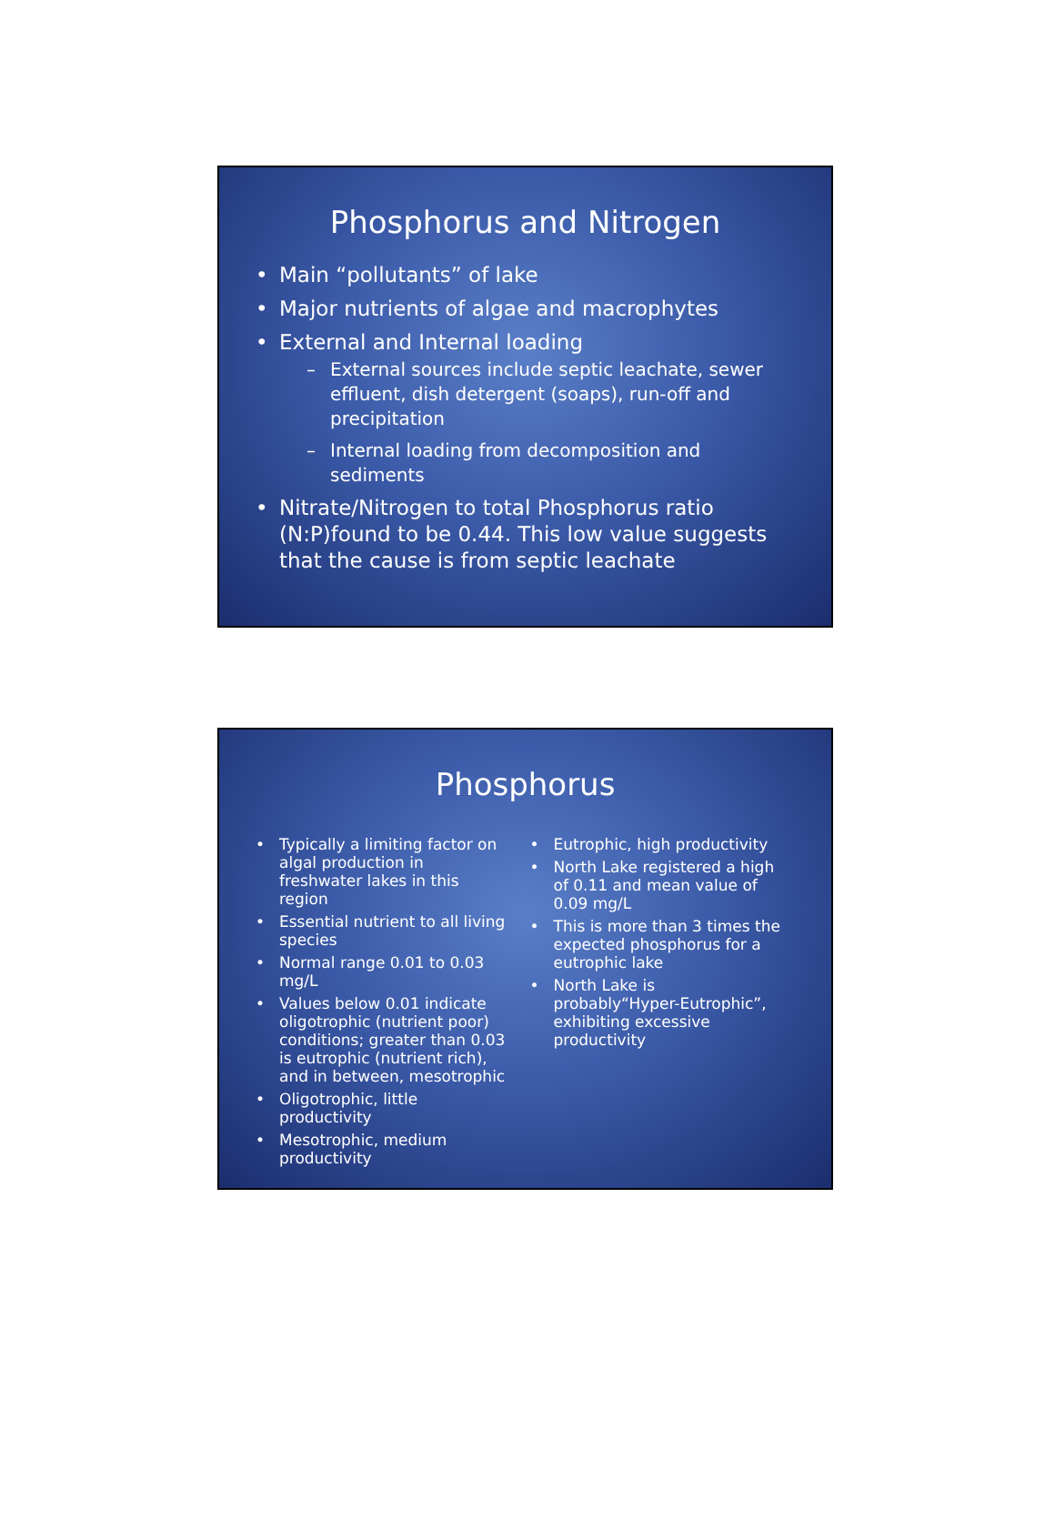Phosphorus and Nitrogen
• Main “pollutants” of lake
• Major nutrients of algae and macrophytes
• External and Internal loading
– External sources include septic leachate, sewer effluent, dish detergent (soaps), run-off and precipitation
– Internal loading from decomposition and sediments
• Nitrate/Nitrogen to total Phosphorus ratio (N:P)found to be 0.44. This low value suggests that the cause is from septic leachate
Phosphorus
• Typically a limiting factor on algal production in freshwater lakes in this region
• Essential nutrient to all living species
• Normal range 0.01 to 0.03 mg/L
• Values below 0.01 indicate oligotrophic (nutrient poor) conditions; greater than 0.03 is eutrophic (nutrient rich), and in between, mesotrophic
• Oligotrophic, little productivity
• Mesotrophic, medium productivity
• Eutrophic, high productivity
• North Lake registered a high of 0.11 and mean value of 0.09 mg/L
• This is more than 3 times the expected phosphorus for a eutrophic lake
• North Lake is probably“Hyper-Eutrophic”, exhibiting excessive productivity